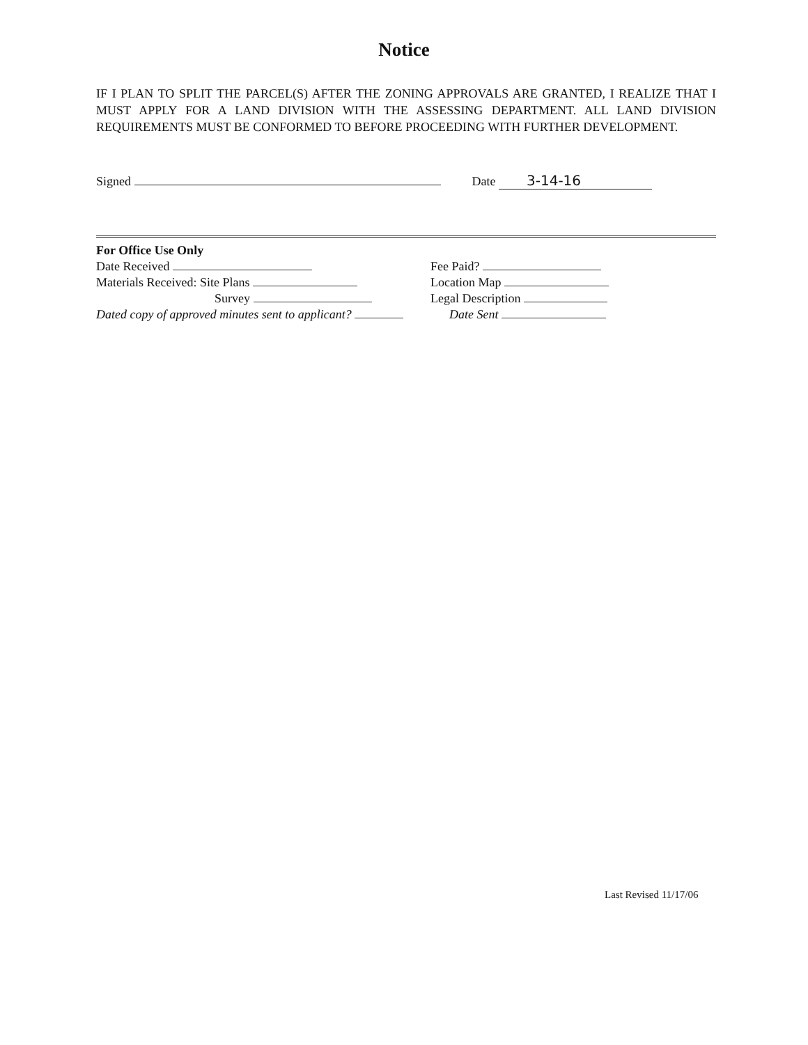Notice
IF I PLAN TO SPLIT THE PARCEL(S) AFTER THE ZONING APPROVALS ARE GRANTED, I REALIZE THAT I MUST APPLY FOR A LAND DIVISION WITH THE ASSESSING DEPARTMENT. ALL LAND DIVISION REQUIREMENTS MUST BE CONFORMED TO BEFORE PROCEEDING WITH FURTHER DEVELOPMENT.
Signed Date 3-14-16
For Office Use Only
Date Received
Materials Received: Site Plans
Survey
Dated copy of approved minutes sent to applicant?
Fee Paid?
Location Map
Legal Description
Date Sent
Last Revised 11/17/06